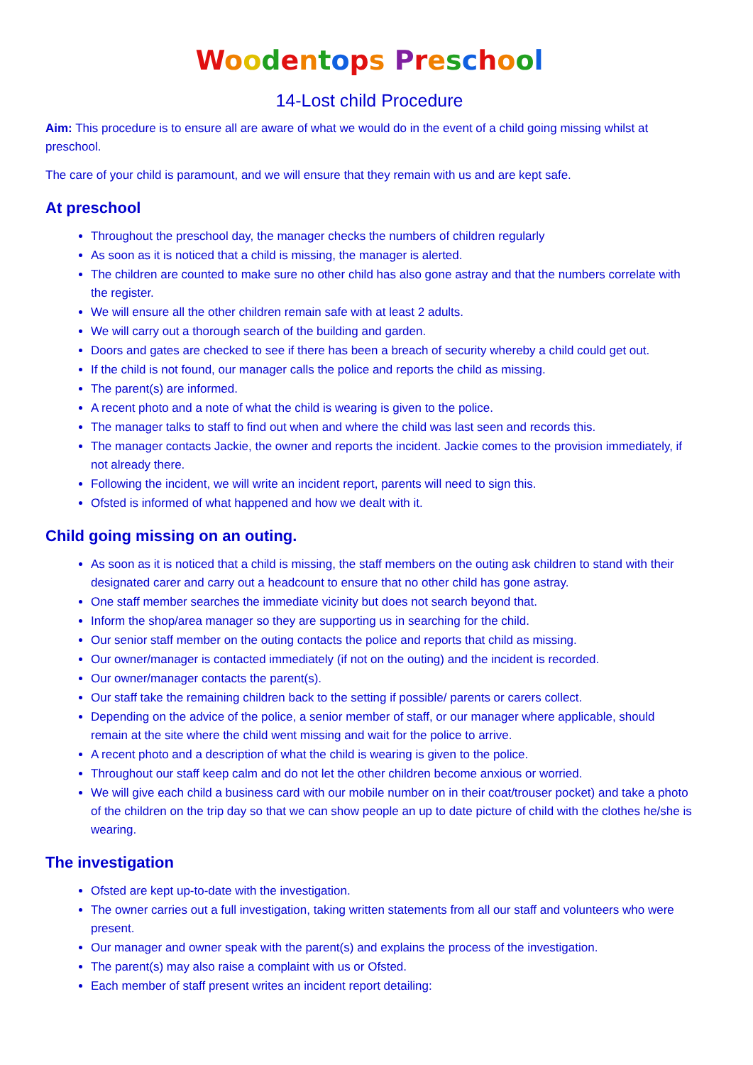Woodentops Preschool
14-Lost child Procedure
Aim: This procedure is to ensure all are aware of what we would do in the event of a child going missing whilst at preschool.
The care of your child is paramount, and we will ensure that they remain with us and are kept safe.
At preschool
Throughout the preschool day, the manager checks the numbers of children regularly
As soon as it is noticed that a child is missing, the manager is alerted.
The children are counted to make sure no other child has also gone astray and that the numbers correlate with the register.
We will ensure all the other children remain safe with at least 2 adults.
We will carry out a thorough search of the building and garden.
Doors and gates are checked to see if there has been a breach of security whereby a child could get out.
If the child is not found, our manager calls the police and reports the child as missing.
The parent(s) are informed.
A recent photo and a note of what the child is wearing is given to the police.
The manager talks to staff to find out when and where the child was last seen and records this.
The manager contacts Jackie, the owner and reports the incident. Jackie comes to the provision immediately, if not already there.
Following the incident, we will write an incident report, parents will need to sign this.
Ofsted is informed of what happened and how we dealt with it.
Child going missing on an outing.
As soon as it is noticed that a child is missing, the staff members on the outing ask children to stand with their designated carer and carry out a headcount to ensure that no other child has gone astray.
One staff member searches the immediate vicinity but does not search beyond that.
Inform the shop/area manager so they are supporting us in searching for the child.
Our senior staff member on the outing contacts the police and reports that child as missing.
Our owner/manager is contacted immediately (if not on the outing) and the incident is recorded.
Our owner/manager contacts the parent(s).
Our staff take the remaining children back to the setting if possible/ parents or carers collect.
Depending on the advice of the police, a senior member of staff, or our manager where applicable, should remain at the site where the child went missing and wait for the police to arrive.
A recent photo and a description of what the child is wearing is given to the police.
Throughout our staff keep calm and do not let the other children become anxious or worried.
We will give each child a business card with our mobile number on in their coat/trouser pocket) and take a photo of the children on the trip day so that we can show people an up to date picture of child with the clothes he/she is wearing.
The investigation
Ofsted are kept up-to-date with the investigation.
The owner carries out a full investigation, taking written statements from all our staff and volunteers who were present.
Our manager and owner speak with the parent(s) and explains the process of the investigation.
The parent(s) may also raise a complaint with us or Ofsted.
Each member of staff present writes an incident report detailing: